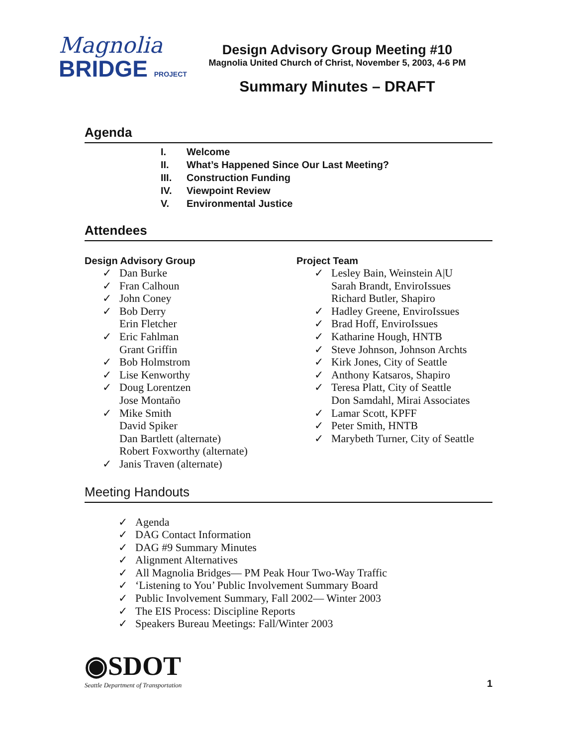Magnolia
BRIDGE PROJECT
Design Advisory Group Meeting #10
Magnolia United Church of Christ, November 5, 2003, 4-6 PM
Summary Minutes – DRAFT
Agenda
I. Welcome
II. What’s Happened Since Our Last Meeting?
III. Construction Funding
IV. Viewpoint Review
V. Environmental Justice
Attendees
Design Advisory Group
✓ Dan Burke
✓ Fran Calhoun
✓ John Coney
✓ Bob Derry
Erin Fletcher
✓ Eric Fahlman
Grant Griffin
✓ Bob Holmstrom
✓ Lise Kenworthy
✓ Doug Lorentzen
Jose Montaño
✓ Mike Smith
David Spiker
Dan Bartlett (alternate)
Robert Foxworthy (alternate)
✓ Janis Traven (alternate)
Project Team
✓ Lesley Bain, Weinstein A|U
Sarah Brandt, EnviroIssues
Richard Butler, Shapiro
✓ Hadley Greene, EnviroIssues
✓ Brad Hoff, EnviroIssues
✓ Katharine Hough, HNTB
✓ Steve Johnson, Johnson Archts
✓ Kirk Jones, City of Seattle
✓ Anthony Katsaros, Shapiro
✓ Teresa Platt, City of Seattle
Don Samdahl, Mirai Associates
✓ Lamar Scott, KPFF
✓ Peter Smith, HNTB
✓ Marybeth Turner, City of Seattle
Meeting Handouts
✓ Agenda
✓ DAG Contact Information
✓ DAG #9 Summary Minutes
✓ Alignment Alternatives
✓ All Magnolia Bridges— PM Peak Hour Two-Way Traffic
✓ ‘Listening to You’ Public Involvement Summary Board
✓ Public Involvement Summary, Fall 2002— Winter 2003
✓ The EIS Process: Discipline Reports
✓ Speakers Bureau Meetings: Fall/Winter 2003
◉SDOT
Seattle Department of Transportation
1